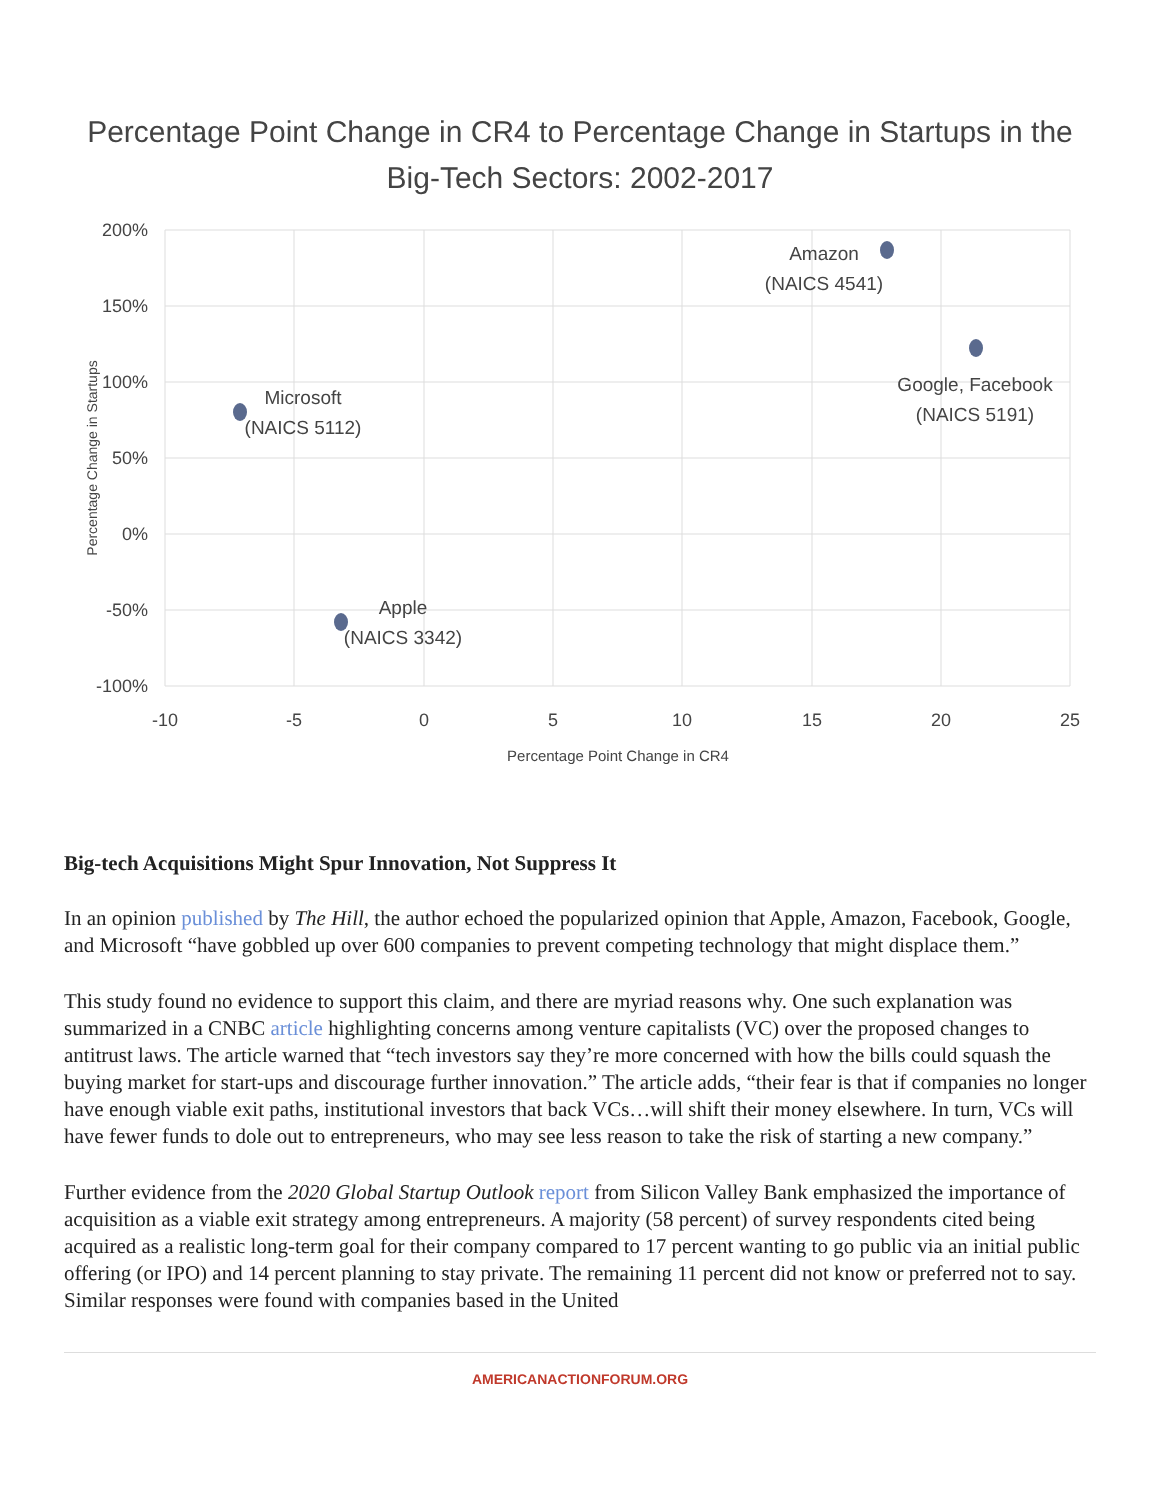Percentage Point Change in CR4 to Percentage Change in Startups in the
Big-Tech Sectors: 2002-2017
200%
150%
100%
50%
0%
-50%
-100%
-10
-5
0
5
10
15
20
25
Percentage Point Change in CR4
Percentage Change in Startups
Amazon
(NAICS 4541)
Google, Facebook
(NAICS 5191)
Microsoft
(NAICS 5112)
Apple
(NAICS 3342)
Big-tech Acquisitions Might Spur Innovation, Not Suppress It
In an opinion published by The Hill, the author echoed the popularized opinion that Apple, Amazon, Facebook, Google, and Microsoft “have gobbled up over 600 companies to prevent competing technology that might displace them.”
This study found no evidence to support this claim, and there are myriad reasons why. One such explanation was summarized in a CNBC article highlighting concerns among venture capitalists (VC) over the proposed changes to antitrust laws. The article warned that “tech investors say they’re more concerned with how the bills could squash the buying market for start-ups and discourage further innovation.” The article adds, “their fear is that if companies no longer have enough viable exit paths, institutional investors that back VCs…will shift their money elsewhere. In turn, VCs will have fewer funds to dole out to entrepreneurs, who may see less reason to take the risk of starting a new company.”
Further evidence from the 2020 Global Startup Outlook report from Silicon Valley Bank emphasized the importance of acquisition as a viable exit strategy among entrepreneurs. A majority (58 percent) of survey respondents cited being acquired as a realistic long-term goal for their company compared to 17 percent wanting to go public via an initial public offering (or IPO) and 14 percent planning to stay private. The remaining 11 percent did not know or preferred not to say. Similar responses were found with companies based in the United
AMERICANACTIONFORUM.ORG